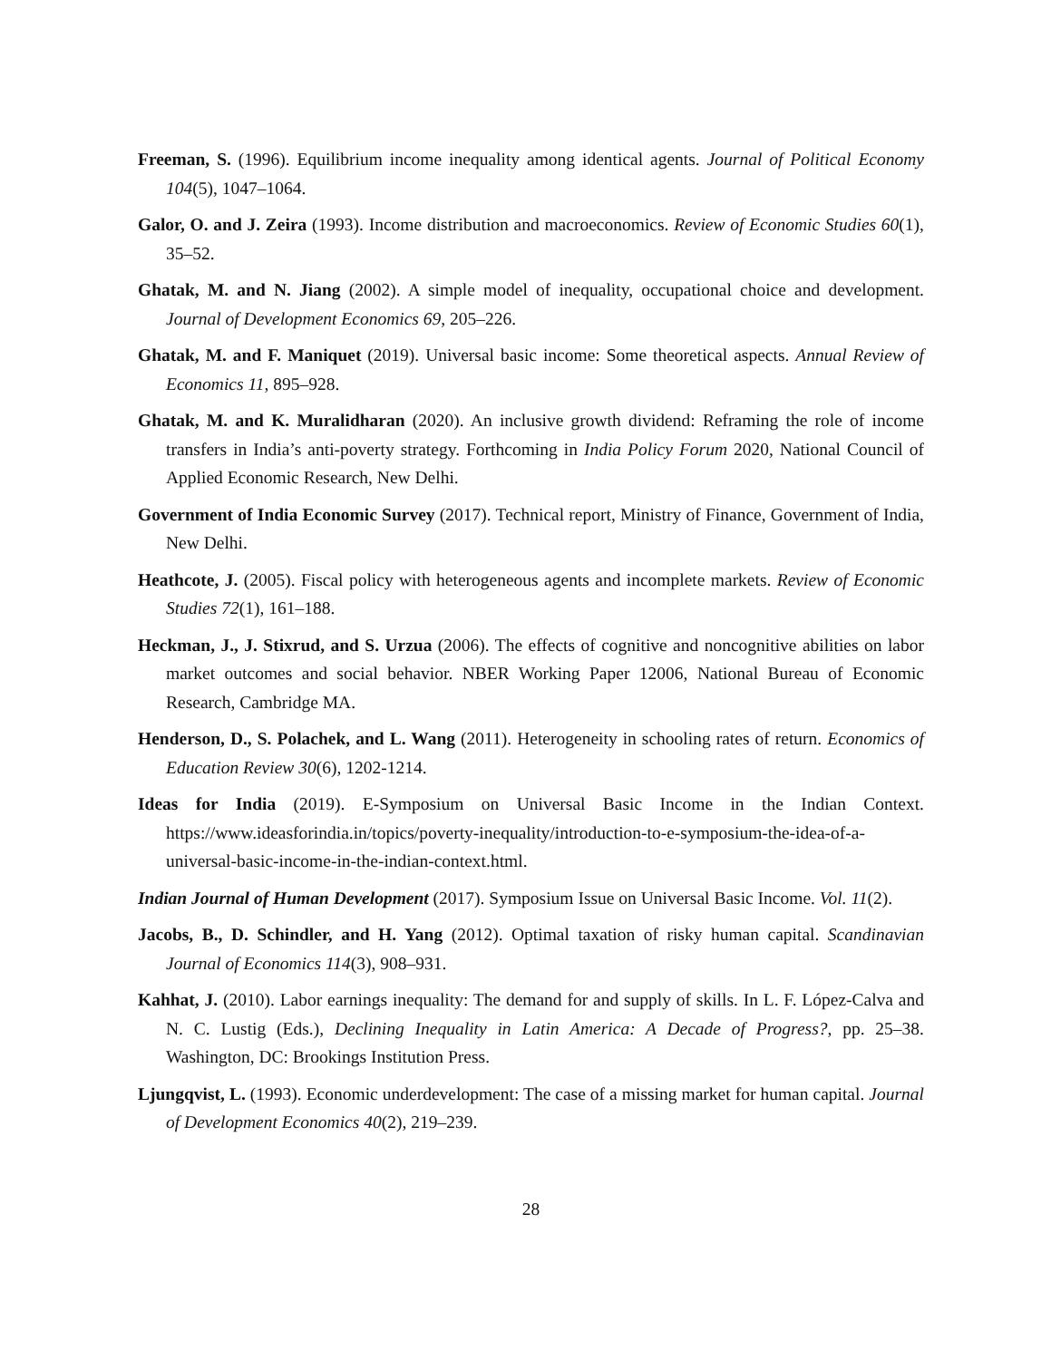Freeman, S. (1996). Equilibrium income inequality among identical agents. Journal of Political Economy 104(5), 1047–1064.
Galor, O. and J. Zeira (1993). Income distribution and macroeconomics. Review of Economic Studies 60(1), 35–52.
Ghatak, M. and N. Jiang (2002). A simple model of inequality, occupational choice and development. Journal of Development Economics 69, 205–226.
Ghatak, M. and F. Maniquet (2019). Universal basic income: Some theoretical aspects. Annual Review of Economics 11, 895–928.
Ghatak, M. and K. Muralidharan (2020). An inclusive growth dividend: Reframing the role of income transfers in India’s anti-poverty strategy. Forthcoming in India Policy Forum 2020, National Council of Applied Economic Research, New Delhi.
Government of India Economic Survey (2017). Technical report, Ministry of Finance, Government of India, New Delhi.
Heathcote, J. (2005). Fiscal policy with heterogeneous agents and incomplete markets. Review of Economic Studies 72(1), 161–188.
Heckman, J., J. Stixrud, and S. Urzua (2006). The effects of cognitive and noncognitive abilities on labor market outcomes and social behavior. NBER Working Paper 12006, National Bureau of Economic Research, Cambridge MA.
Henderson, D., S. Polachek, and L. Wang (2011). Heterogeneity in schooling rates of return. Economics of Education Review 30(6), 1202-1214.
Ideas for India (2019). E-Symposium on Universal Basic Income in the Indian Context. https://www.ideasforindia.in/topics/poverty-inequality/introduction-to-e-symposium-the-idea-of-a-universal-basic-income-in-the-indian-context.html.
Indian Journal of Human Development (2017). Symposium Issue on Universal Basic Income. Vol. 11(2).
Jacobs, B., D. Schindler, and H. Yang (2012). Optimal taxation of risky human capital. Scandinavian Journal of Economics 114(3), 908–931.
Kahhat, J. (2010). Labor earnings inequality: The demand for and supply of skills. In L. F. López-Calva and N. C. Lustig (Eds.), Declining Inequality in Latin America: A Decade of Progress?, pp. 25–38. Washington, DC: Brookings Institution Press.
Ljungqvist, L. (1993). Economic underdevelopment: The case of a missing market for human capital. Journal of Development Economics 40(2), 219–239.
28